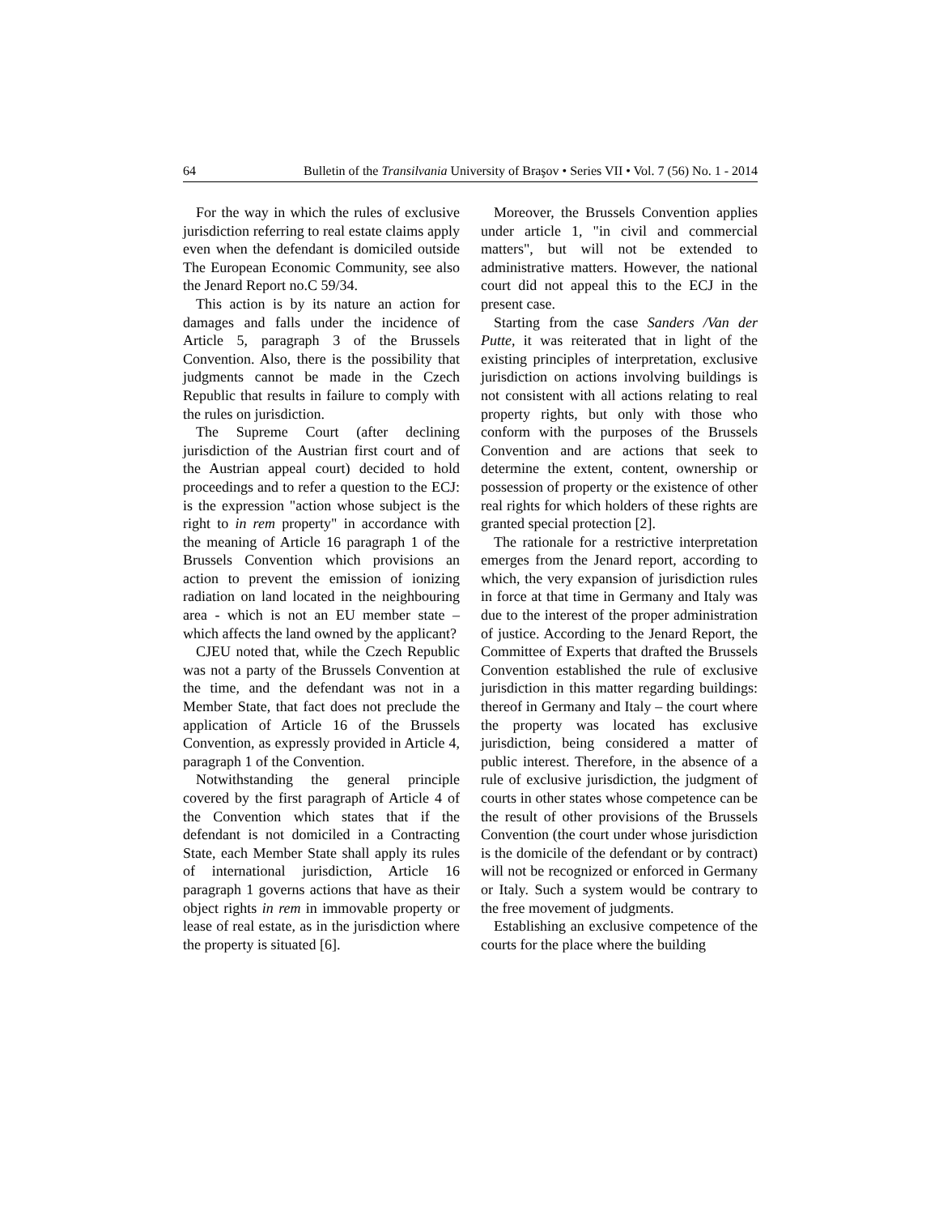64 Bulletin of the Transilvania University of Braşov • Series VII • Vol. 7 (56) No. 1 - 2014
For the way in which the rules of exclusive jurisdiction referring to real estate claims apply even when the defendant is domiciled outside The European Economic Community, see also the Jenard Report no.C 59/34.
This action is by its nature an action for damages and falls under the incidence of Article 5, paragraph 3 of the Brussels Convention. Also, there is the possibility that judgments cannot be made in the Czech Republic that results in failure to comply with the rules on jurisdiction.
The Supreme Court (after declining jurisdiction of the Austrian first court and of the Austrian appeal court) decided to hold proceedings and to refer a question to the ECJ: is the expression "action whose subject is the right to in rem property" in accordance with the meaning of Article 16 paragraph 1 of the Brussels Convention which provisions an action to prevent the emission of ionizing radiation on land located in the neighbouring area - which is not an EU member state – which affects the land owned by the applicant?
CJEU noted that, while the Czech Republic was not a party of the Brussels Convention at the time, and the defendant was not in a Member State, that fact does not preclude the application of Article 16 of the Brussels Convention, as expressly provided in Article 4, paragraph 1 of the Convention.
Notwithstanding the general principle covered by the first paragraph of Article 4 of the Convention which states that if the defendant is not domiciled in a Contracting State, each Member State shall apply its rules of international jurisdiction, Article 16 paragraph 1 governs actions that have as their object rights in rem in immovable property or lease of real estate, as in the jurisdiction where the property is situated [6].
Moreover, the Brussels Convention applies under article 1, "in civil and commercial matters", but will not be extended to administrative matters. However, the national court did not appeal this to the ECJ in the present case.
Starting from the case Sanders /Van der Putte, it was reiterated that in light of the existing principles of interpretation, exclusive jurisdiction on actions involving buildings is not consistent with all actions relating to real property rights, but only with those who conform with the purposes of the Brussels Convention and are actions that seek to determine the extent, content, ownership or possession of property or the existence of other real rights for which holders of these rights are granted special protection [2].
The rationale for a restrictive interpretation emerges from the Jenard report, according to which, the very expansion of jurisdiction rules in force at that time in Germany and Italy was due to the interest of the proper administration of justice. According to the Jenard Report, the Committee of Experts that drafted the Brussels Convention established the rule of exclusive jurisdiction in this matter regarding buildings: thereof in Germany and Italy – the court where the property was located has exclusive jurisdiction, being considered a matter of public interest. Therefore, in the absence of a rule of exclusive jurisdiction, the judgment of courts in other states whose competence can be the result of other provisions of the Brussels Convention (the court under whose jurisdiction is the domicile of the defendant or by contract) will not be recognized or enforced in Germany or Italy. Such a system would be contrary to the free movement of judgments.
Establishing an exclusive competence of the courts for the place where the building